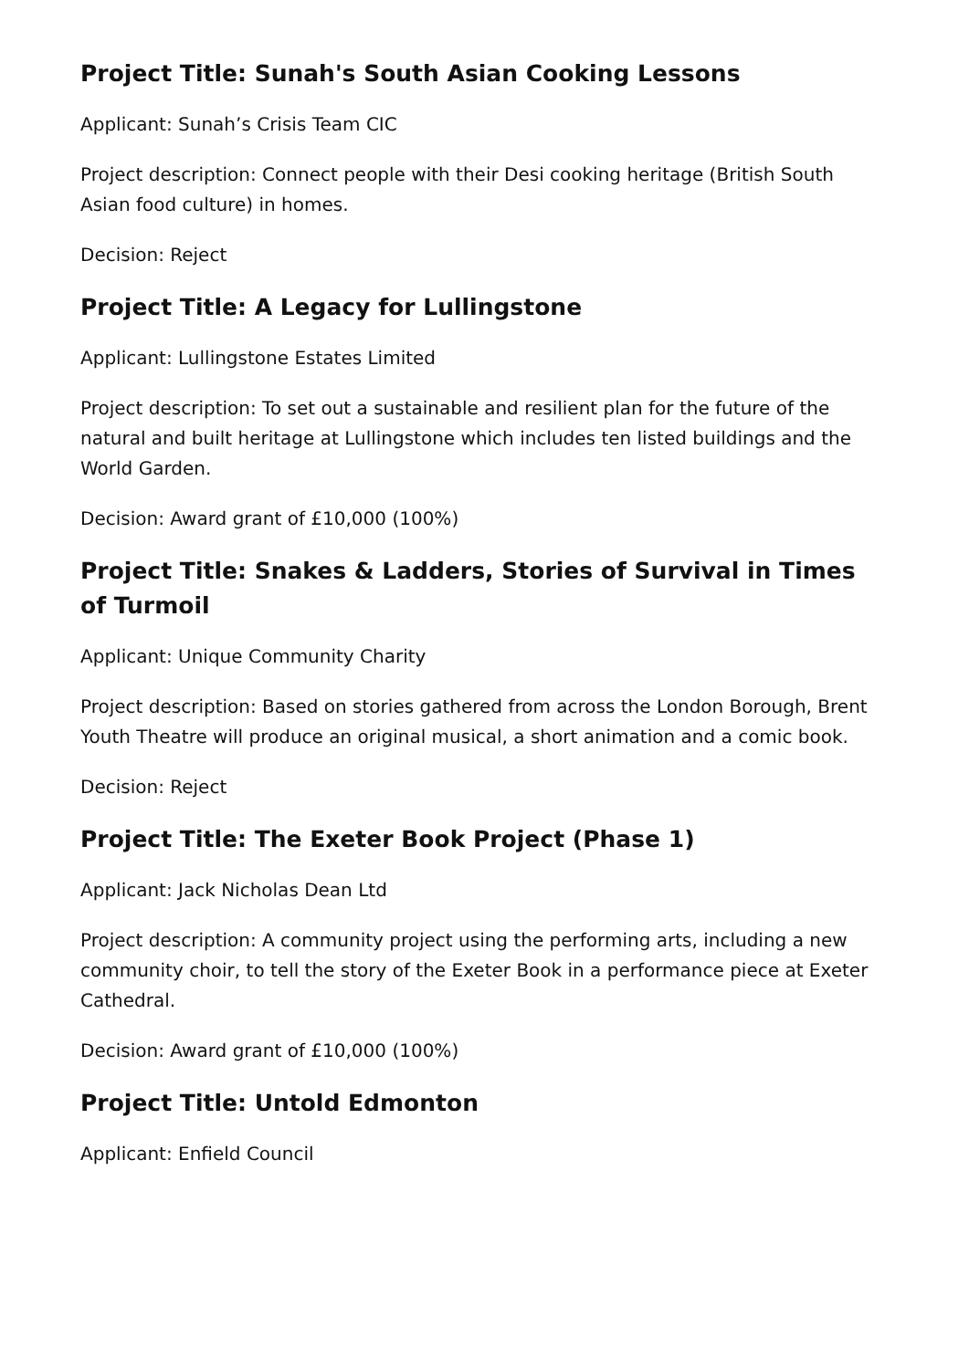Project Title: Sunah's South Asian Cooking Lessons
Applicant: Sunah’s Crisis Team CIC
Project description: Connect people with their Desi cooking heritage (British South Asian food culture) in homes.
Decision: Reject
Project Title: A Legacy for Lullingstone
Applicant: Lullingstone Estates Limited
Project description: To set out a sustainable and resilient plan for the future of the natural and built heritage at Lullingstone which includes ten listed buildings and the World Garden.
Decision: Award grant of £10,000 (100%)
Project Title: Snakes & Ladders, Stories of Survival in Times of Turmoil
Applicant: Unique Community Charity
Project description: Based on stories gathered from across the London Borough, Brent Youth Theatre will produce an original musical, a short animation and a comic book.
Decision: Reject
Project Title: The Exeter Book Project (Phase 1)
Applicant: Jack Nicholas Dean Ltd
Project description: A community project using the performing arts, including a new community choir, to tell the story of the Exeter Book in a performance piece at Exeter Cathedral.
Decision: Award grant of £10,000 (100%)
Project Title: Untold Edmonton
Applicant: Enfield Council